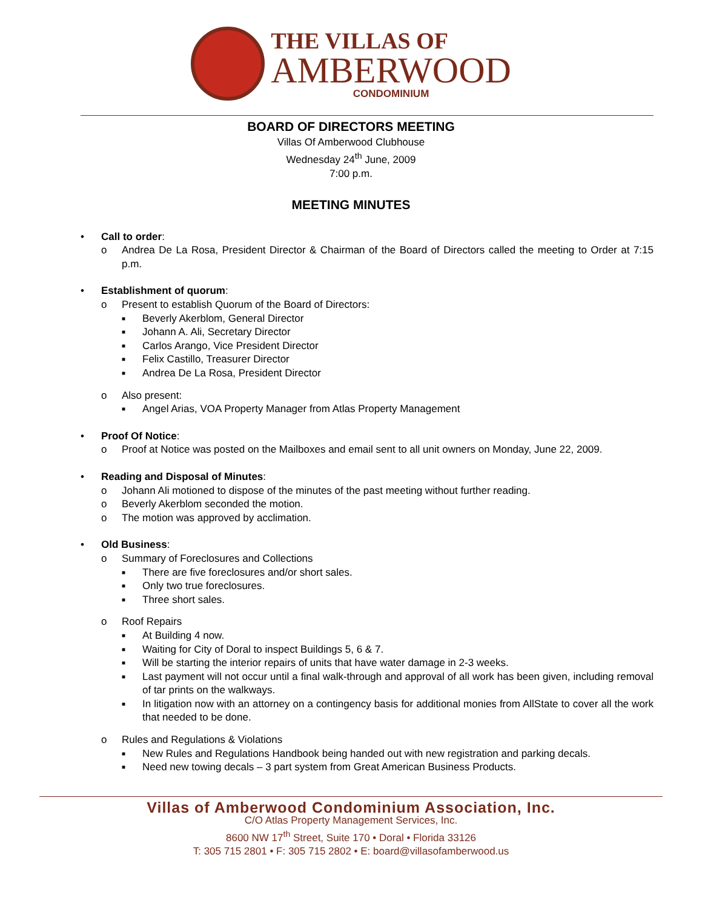THE VILLAS OF
AMBERWOOD
CONDOMINIUM
BOARD OF DIRECTORS MEETING
Villas Of Amberwood Clubhouse
Wednesday 24<sup>th</sup> June, 2009
7:00 p.m.
MEETING MINUTES
• Call to order:
o Andrea De La Rosa, President Director & Chairman of the Board of Directors called the meeting to Order at 7:15 p.m.
• Establishment of quorum:
o Present to establish Quorum of the Board of Directors:
■ Beverly Akerblom, General Director
■ Johann A. Ali, Secretary Director
■ Carlos Arango, Vice President Director
■ Felix Castillo, Treasurer Director
■ Andrea De La Rosa, President Director
o Also present:
■ Angel Arias, VOA Property Manager from Atlas Property Management
• Proof Of Notice:
o Proof at Notice was posted on the Mailboxes and email sent to all unit owners on Monday, June 22, 2009.
• Reading and Disposal of Minutes:
o Johann Ali motioned to dispose of the minutes of the past meeting without further reading.
o Beverly Akerblom seconded the motion.
o The motion was approved by acclimation.
• Old Business:
o Summary of Foreclosures and Collections
■ There are five foreclosures and/or short sales.
■ Only two true foreclosures.
■ Three short sales.
o Roof Repairs
■ At Building 4 now.
■ Waiting for City of Doral to inspect Buildings 5, 6 & 7.
■ Will be starting the interior repairs of units that have water damage in 2-3 weeks.
■ Last payment will not occur until a final walk-through and approval of all work has been given, including removal of tar prints on the walkways.
■ In litigation now with an attorney on a contingency basis for additional monies from AllState to cover all the work that needed to be done.
o Rules and Regulations & Violations
■ New Rules and Regulations Handbook being handed out with new registration and parking decals.
■ Need new towing decals – 3 part system from Great American Business Products.
Villas of Amberwood Condominium Association, Inc.
C/O Atlas Property Management Services, Inc.
8600 NW 17<sup>th</sup> Street, Suite 170 • Doral • Florida 33126
T: 305 715 2801 • F: 305 715 2802 • E: board@villasofamberwood.us